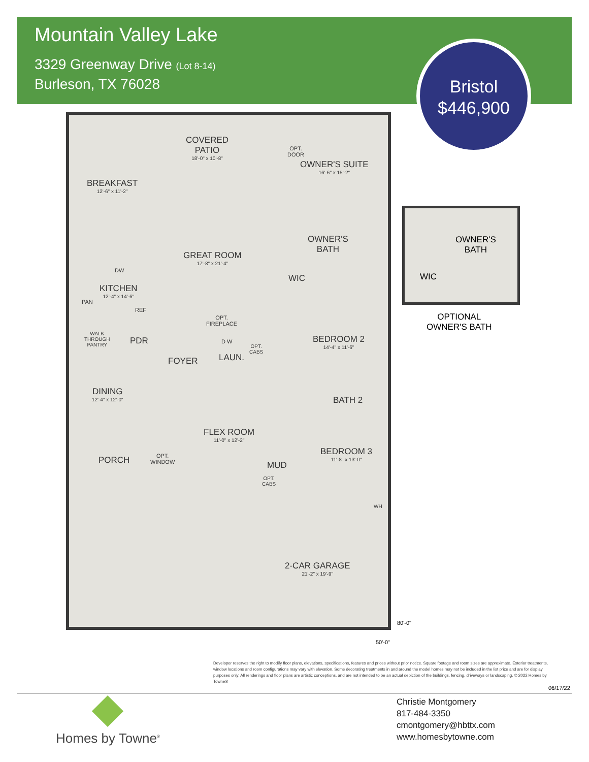Mountain Valley Lake
3329 Greenway Drive (Lot 8-14)
Burleson, TX 76028
Bristol
$446,900
COVERED
PATIO
18'-0" x 10'-8"
OPT.
DOOR
OWNER'S SUITE
16'-6" x 15'-2"
BREAKFAST
12'-6" x 11'-2"
OWNER'S
BATH
GREAT ROOM
17'-8" x 21'-4"
DW
WIC
KITCHEN
12'-4" x 14'-6"
PAN
REF
OPT.
FIREPLACE
BEDROOM 2
14'-4" x 11'-6"
WALK
THROUGH
PANTRY
PDR D W
OPT.
CABS
LAUN.
FOYER
DINING
12'-4" x 12'-0"
BATH 2
FLEX ROOM
11'-0" x 12'-2"
BEDROOM 3
11'-8" x 13'-0"
PORCH
OPT.
WINDOW
MUD
OPT.
CABS
WH
2-CAR GARAGE
21'-2" x 19'-9"
80'-0"
50'-0"
OWNER'S
BATH
WIC
OPTIONAL
OWNER'S BATH
Developer reserves the right to modify floor plans, elevations, specifications, features and prices without prior notice. Square footage and room sizes are approximate. Exterior treatments, window locations and room configurations may vary with elevation. Some decorating treatments in and around the model homes may not be included in the list price and are for display purposes only. All renderings and floor plans are artistic conceptions, and are not intended to be an actual depiction of the buildings, fencing, driveways or landscaping. © 2022 Homes by Towne®
06/17/22
Homes by Towne<sup>®</sup>
Christie Montgomery
817-484-3350
cmontgomery@hbttx.com
www.homesbytowne.com